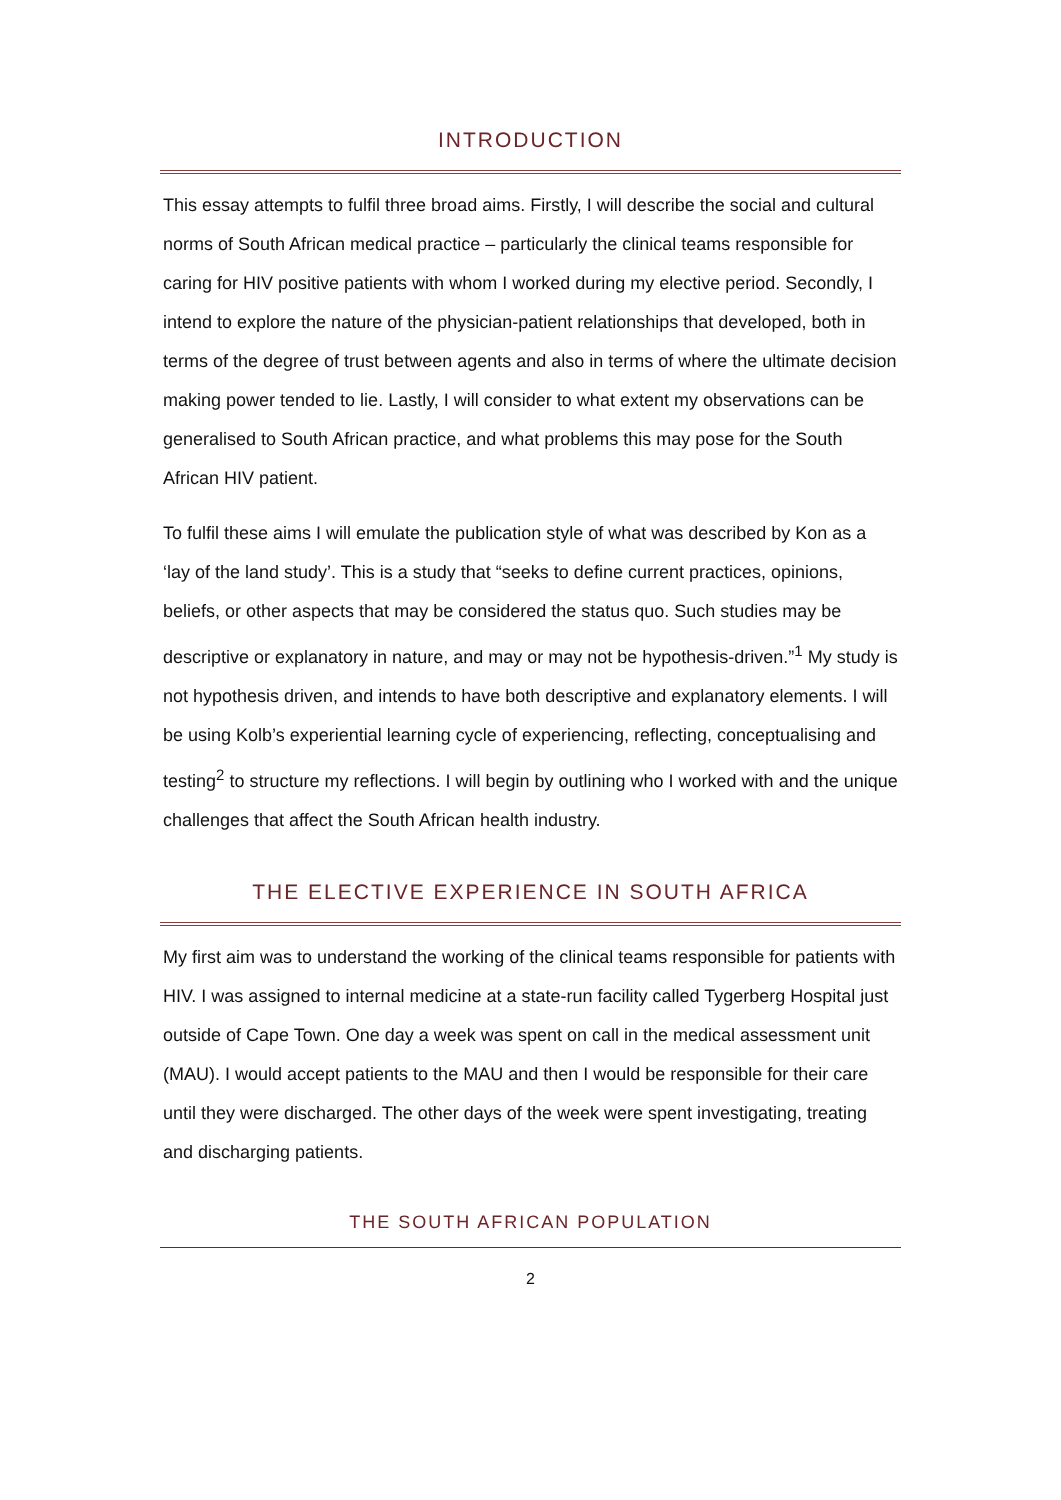INTRODUCTION
This essay attempts to fulfil three broad aims. Firstly, I will describe the social and cultural norms of South African medical practice – particularly the clinical teams responsible for caring for HIV positive patients with whom I worked during my elective period. Secondly, I intend to explore the nature of the physician-patient relationships that developed, both in terms of the degree of trust between agents and also in terms of where the ultimate decision making power tended to lie. Lastly, I will consider to what extent my observations can be generalised to South African practice, and what problems this may pose for the South African HIV patient.
To fulfil these aims I will emulate the publication style of what was described by Kon as a ‘lay of the land study’. This is a study that “seeks to define current practices, opinions, beliefs, or other aspects that may be considered the status quo. Such studies may be descriptive or explanatory in nature, and may or may not be hypothesis-driven.”<sup>1</sup> My study is not hypothesis driven, and intends to have both descriptive and explanatory elements. I will be using Kolb’s experiential learning cycle of experiencing, reflecting, conceptualising and testing<sup>2</sup> to structure my reflections. I will begin by outlining who I worked with and the unique challenges that affect the South African health industry.
THE ELECTIVE EXPERIENCE IN SOUTH AFRICA
My first aim was to understand the working of the clinical teams responsible for patients with HIV. I was assigned to internal medicine at a state-run facility called Tygerberg Hospital just outside of Cape Town. One day a week was spent on call in the medical assessment unit (MAU). I would accept patients to the MAU and then I would be responsible for their care until they were discharged. The other days of the week were spent investigating, treating and discharging patients.
THE SOUTH AFRICAN POPULATION
2